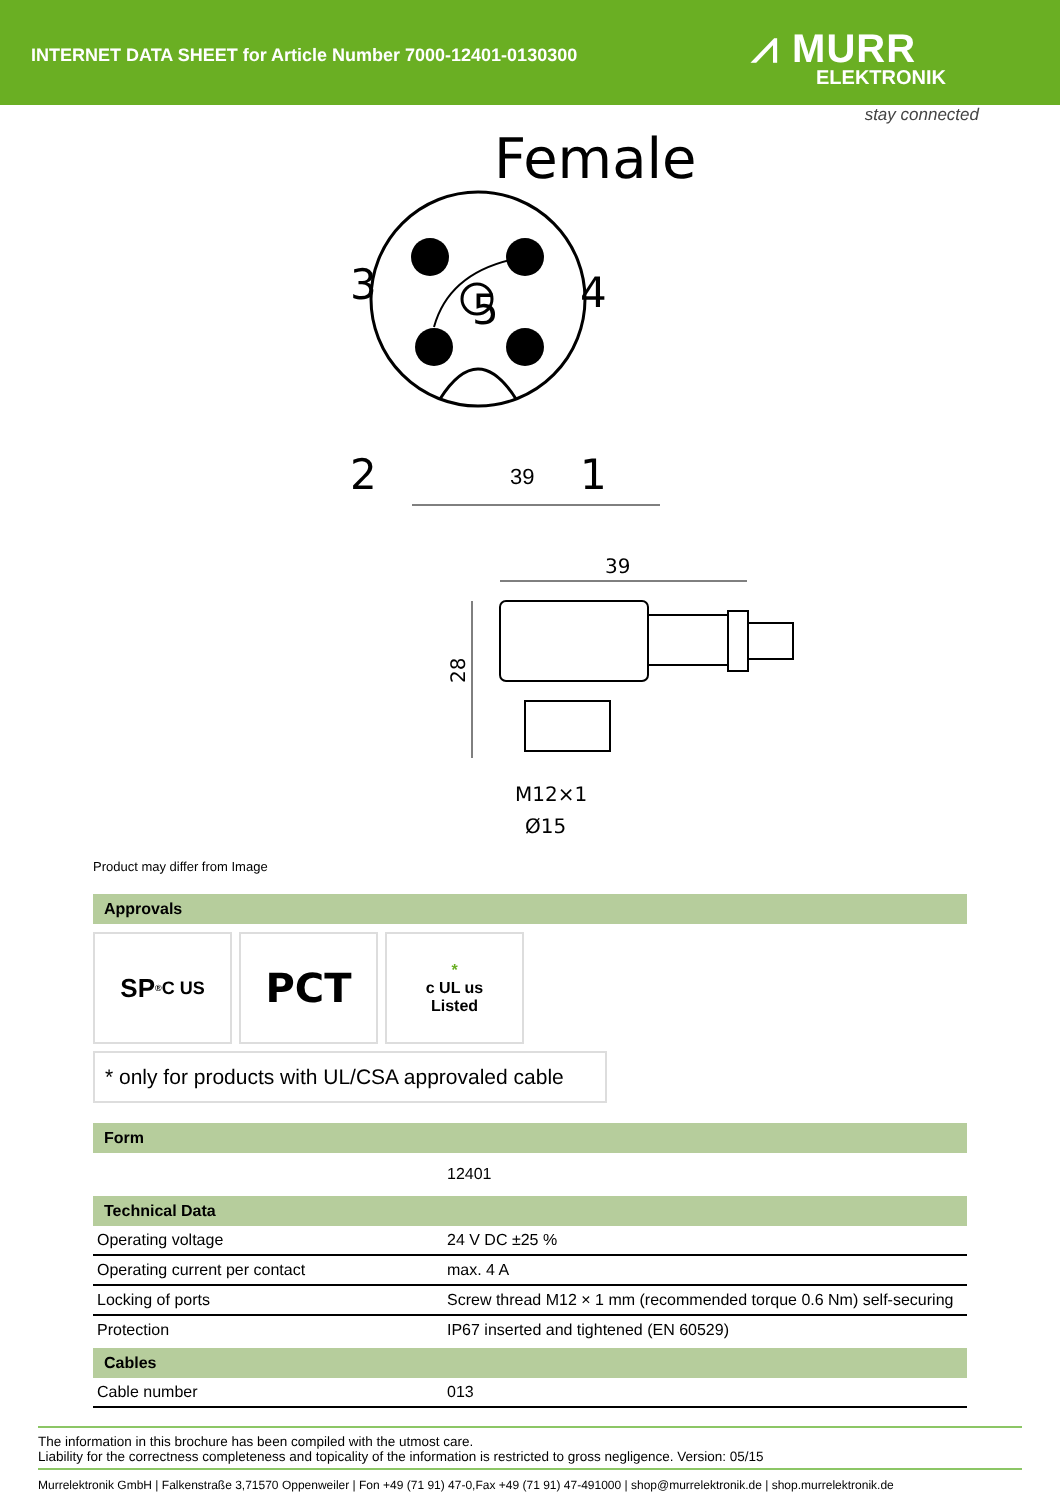INTERNET DATA SHEET for Article Number 7000-12401-0130300
⩘ MURR
ELEKTRONIK
stay connected
Female
3
4
5
2
1
39
39
28
M12×1
Ø15
Product may differ from Image
Approvals
SP<sup>®</sup> C US
PCT
*
c UL us
Listed
* only for products with UL/CSA approvaled cable
Form
| | 12401 |
Technical Data
| Operating voltage | 24 V DC ±25 % |
| Operating current per contact | max. 4 A |
| Locking of ports | Screw thread M12 × 1 mm (recommended torque 0.6 Nm) self-securing |
| Protection | IP67 inserted and tightened (EN 60529) |
Cables
| Cable number | 013 |
The information in this brochure has been compiled with the utmost care.
Liability for the correctness completeness and topicality of the information is restricted to gross negligence. Version: 05/15
Murrelektronik GmbH | Falkenstraße 3,71570 Oppenweiler | Fon +49 (71 91) 47-0,Fax +49 (71 91) 47-491000 | shop@murrelektronik.de | shop.murrelektronik.de